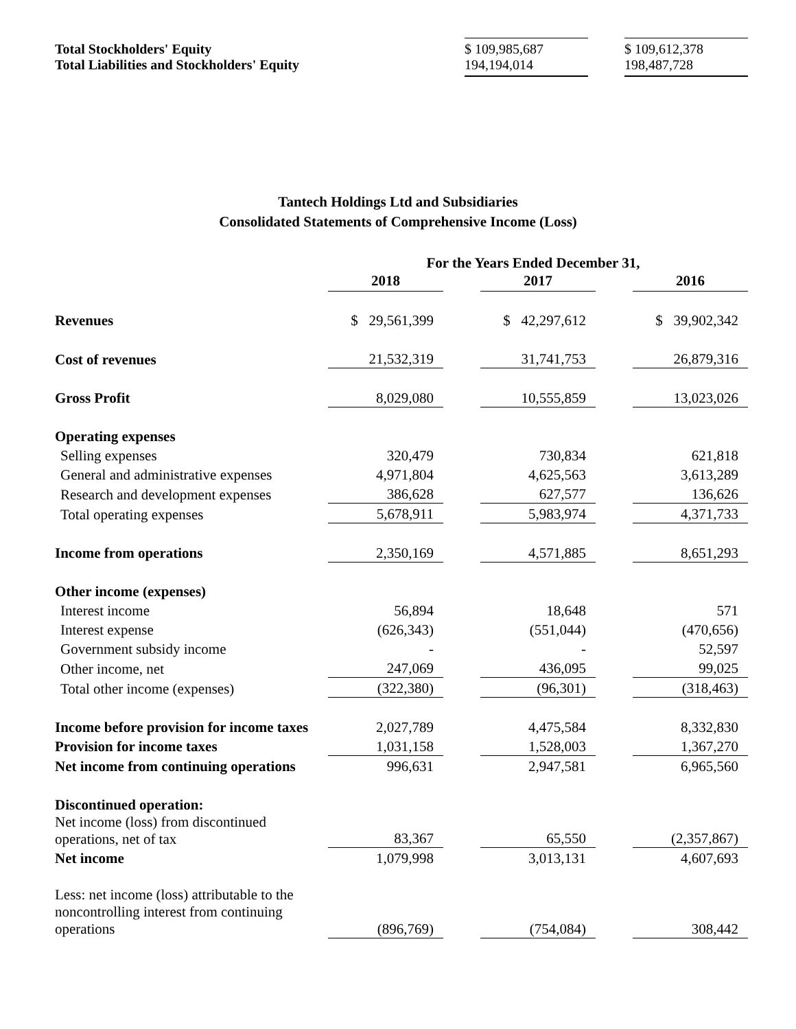| Total Stockholders' Equity Total Liabilities and Stockholders' Equity | $ 109,985,687 194,194,014 | | $ 109,612,378 198,487,728 |
Tantech Holdings Ltd and Subsidiaries
Consolidated Statements of Comprehensive Income (Loss)
| | For the Years Ended December 31, | | | | |
| | 2018 | | 2017 | | 2016 |
| Revenues | $ 29,561,399 | | $ 42,297,612 | | $ 39,902,342 |
| Cost of revenues | 21,532,319 | | 31,741,753 | | 26,879,316 |
| Gross Profit | 8,029,080 | | 10,555,859 | | 13,023,026 |
| Operating expenses | | | | | |
| Selling expenses | 320,479 | | 730,834 | | 621,818 |
| General and administrative expenses | 4,971,804 | | 4,625,563 | | 3,613,289 |
| Research and development expenses | 386,628 | | 627,577 | | 136,626 |
| Total operating expenses | 5,678,911 | | 5,983,974 | | 4,371,733 |
| Income from operations | 2,350,169 | | 4,571,885 | | 8,651,293 |
| Other income (expenses) | | | | | |
| Interest income | 56,894 | | 18,648 | | 571 |
| Interest expense | (626,343) | | (551,044) | | (470,656) |
| Government subsidy income | - | | - | | 52,597 |
| Other income, net | 247,069 | | 436,095 | | 99,025 |
| Total other income (expenses) | (322,380) | | (96,301) | | (318,463) |
| Income before provision for income taxes | 2,027,789 | | 4,475,584 | | 8,332,830 |
| Provision for income taxes | 1,031,158 | | 1,528,003 | | 1,367,270 |
| Net income from continuing operations | 996,631 | | 2,947,581 | | 6,965,560 |
| Discontinued operation: | | | | | |
| Net income (loss) from discontinued operations, net of tax | 83,367 | | 65,550 | | (2,357,867) |
| Net income | 1,079,998 | | 3,013,131 | | 4,607,693 |
| Less: net income (loss) attributable to the noncontrolling interest from continuing operations | (896,769) | | (754,084) | | 308,442 |